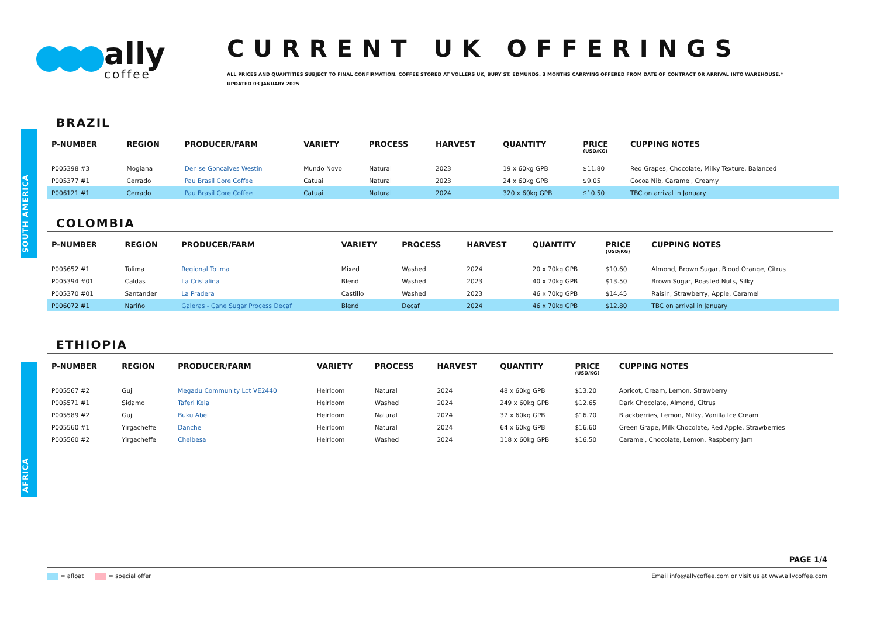ally
coffee
CURRENT UK OFFERINGS
ALL PRICES AND QUANTITIES SUBJECT TO FINAL CONFIRMATION. COFFEE STORED AT VOLLERS UK, BURY ST. EDMUNDS. 3 MONTHS CARRYING OFFERED FROM DATE OF CONTRACT OR ARRIVAL INTO WAREHOUSE.*
UPDATED 03 JANUARY 2025
SOUTH AMERICA
AFRICA
BRAZIL
| P-NUMBER | REGION | PRODUCER/FARM | VARIETY | PROCESS | HARVEST | QUANTITY | PRICE (USD/KG) | CUPPING NOTES |
| --- | --- | --- | --- | --- | --- | --- | --- | --- |
| P005398 #3 | Mogiana | Denise Goncalves Westin | Mundo Novo | Natural | 2023 | 19 x 60kg GPB | $11.80 | Red Grapes, Chocolate, Milky Texture, Balanced |
| P005377 #1 | Cerrado | Pau Brasil Core Coffee | Catuai | Natural | 2023 | 24 x 60kg GPB | $9.05 | Cocoa Nib, Caramel, Creamy |
| P006121 #1 | Cerrado | Pau Brasil Core Coffee | Catuai | Natural | 2024 | 320 x 60kg GPB | $10.50 | TBC on arrival in January |
COLOMBIA
| P-NUMBER | REGION | PRODUCER/FARM | VARIETY | PROCESS | HARVEST | QUANTITY | PRICE (USD/KG) | CUPPING NOTES |
| --- | --- | --- | --- | --- | --- | --- | --- | --- |
| P005652 #1 | Tolima | Regional Tolima | Mixed | Washed | 2024 | 20 x 70kg GPB | $10.60 | Almond, Brown Sugar, Blood Orange, Citrus |
| P005394 #01 | Caldas | La Cristalina | Blend | Washed | 2023 | 40 x 70kg GPB | $13.50 | Brown Sugar, Roasted Nuts, Silky |
| P005370 #01 | Santander | La Pradera | Castillo | Washed | 2023 | 46 x 70kg GPB | $14.45 | Raisin, Strawberry, Apple, Caramel |
| P006072 #1 | Nariño | Galeras - Cane Sugar Process Decaf | Blend | Decaf | 2024 | 46 x 70kg GPB | $12.80 | TBC on arrival in January |
ETHIOPIA
| P-NUMBER | REGION | PRODUCER/FARM | VARIETY | PROCESS | HARVEST | QUANTITY | PRICE (USD/KG) | CUPPING NOTES |
| --- | --- | --- | --- | --- | --- | --- | --- | --- |
| P005567 #2 | Guji | Megadu Community Lot VE2440 | Heirloom | Natural | 2024 | 48 x 60kg GPB | $13.20 | Apricot, Cream, Lemon, Strawberry |
| P005571 #1 | Sidamo | Taferi Kela | Heirloom | Washed | 2024 | 249 x 60kg GPB | $12.65 | Dark Chocolate, Almond, Citrus |
| P005589 #2 | Guji | Buku Abel | Heirloom | Natural | 2024 | 37 x 60kg GPB | $16.70 | Blackberries, Lemon, Milky, Vanilla Ice Cream |
| P005560 #1 | Yirgacheffe | Danche | Heirloom | Natural | 2024 | 64 x 60kg GPB | $16.60 | Green Grape, Milk Chocolate, Red Apple, Strawberries |
| P005560 #2 | Yirgacheffe | Chelbesa | Heirloom | Washed | 2024 | 118 x 60kg GPB | $16.50 | Caramel, Chocolate, Lemon, Raspberry Jam |
PAGE 1/4
= afloat = special offer Email info@allycoffee.com or visit us at www.allycoffee.com